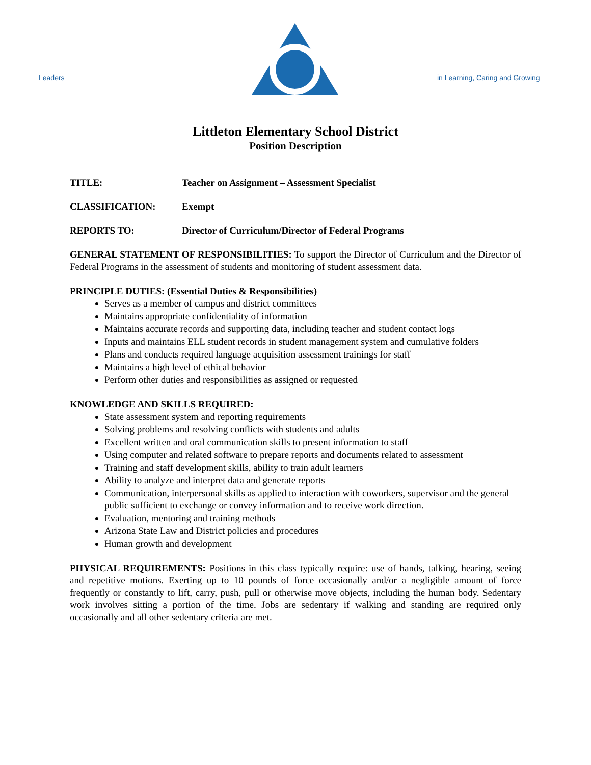Leaders
in Learning, Caring and Growing
Littleton Elementary School District
Position Description
TITLE: Teacher on Assignment – Assessment Specialist
CLASSIFICATION: Exempt
REPORTS TO: Director of Curriculum/Director of Federal Programs
GENERAL STATEMENT OF RESPONSIBILITIES: To support the Director of Curriculum and the Director of Federal Programs in the assessment of students and monitoring of student assessment data.
PRINCIPLE DUTIES: (Essential Duties & Responsibilities)
Serves as a member of campus and district committees
Maintains appropriate confidentiality of information
Maintains accurate records and supporting data, including teacher and student contact logs
Inputs and maintains ELL student records in student management system and cumulative folders
Plans and conducts required language acquisition assessment trainings for staff
Maintains a high level of ethical behavior
Perform other duties and responsibilities as assigned or requested
KNOWLEDGE AND SKILLS REQUIRED:
State assessment system and reporting requirements
Solving problems and resolving conflicts with students and adults
Excellent written and oral communication skills to present information to staff
Using computer and related software to prepare reports and documents related to assessment
Training and staff development skills, ability to train adult learners
Ability to analyze and interpret data and generate reports
Communication, interpersonal skills as applied to interaction with coworkers, supervisor and the general public sufficient to exchange or convey information and to receive work direction.
Evaluation, mentoring and training methods
Arizona State Law and District policies and procedures
Human growth and development
PHYSICAL REQUIREMENTS: Positions in this class typically require: use of hands, talking, hearing, seeing and repetitive motions. Exerting up to 10 pounds of force occasionally and/or a negligible amount of force frequently or constantly to lift, carry, push, pull or otherwise move objects, including the human body. Sedentary work involves sitting a portion of the time. Jobs are sedentary if walking and standing are required only occasionally and all other sedentary criteria are met.